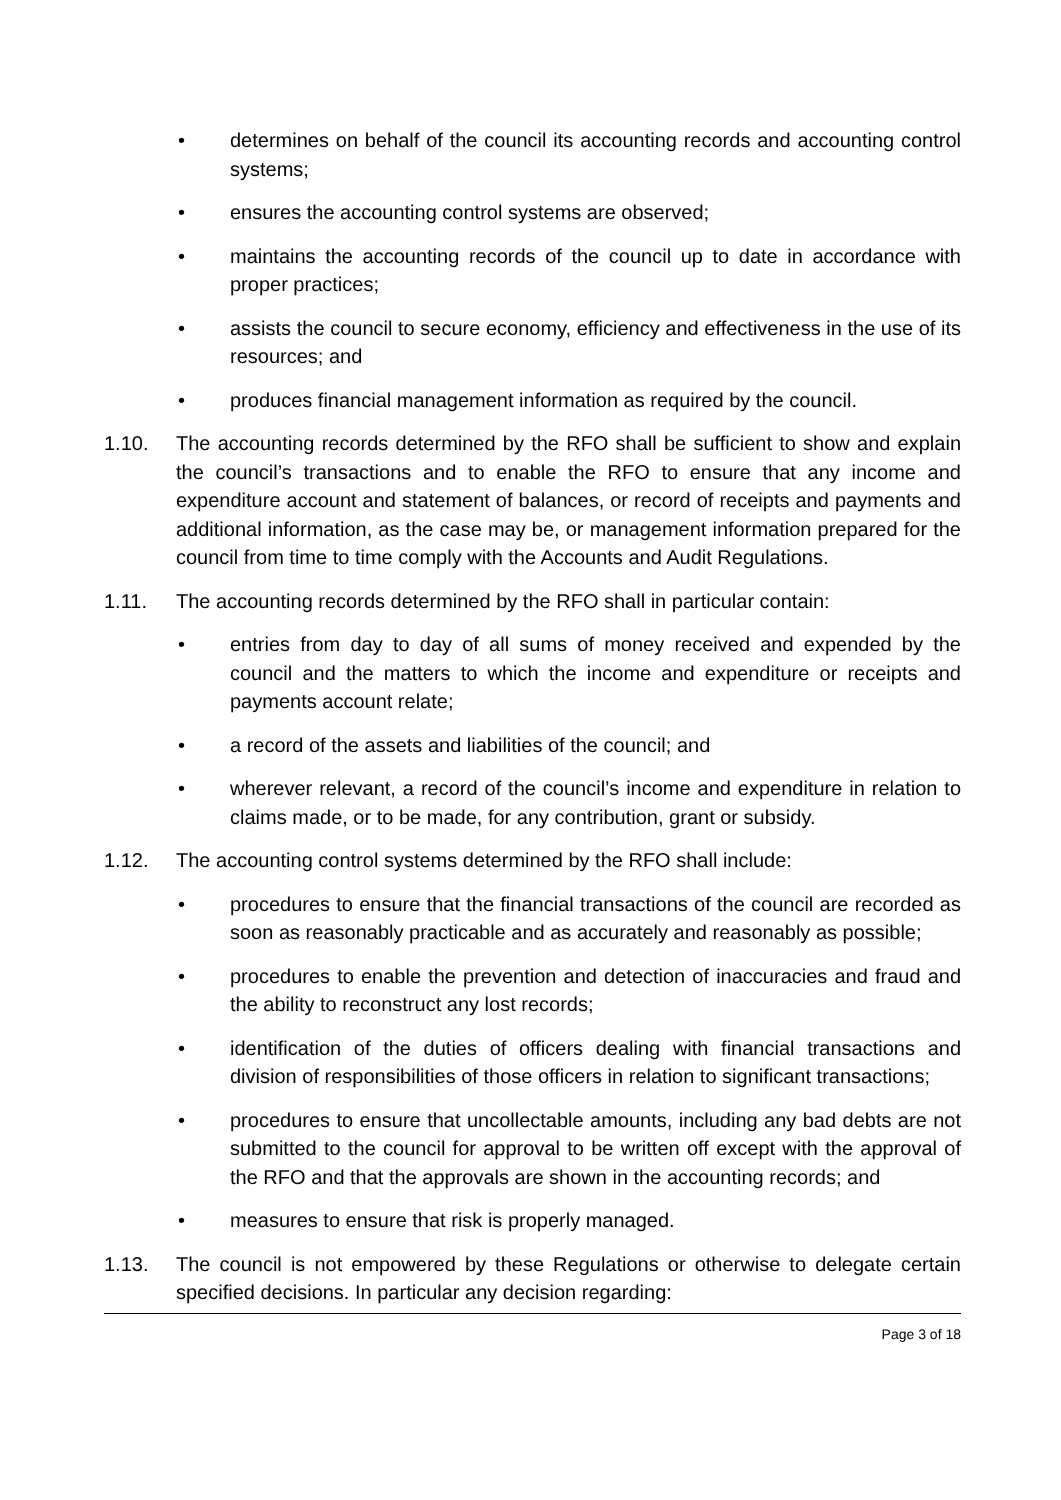• determines on behalf of the council its accounting records and accounting control systems;
• ensures the accounting control systems are observed;
• maintains the accounting records of the council up to date in accordance with proper practices;
• assists the council to secure economy, efficiency and effectiveness in the use of its resources; and
• produces financial management information as required by the council.
1.10. The accounting records determined by the RFO shall be sufficient to show and explain the council’s transactions and to enable the RFO to ensure that any income and expenditure account and statement of balances, or record of receipts and payments and additional information, as the case may be, or management information prepared for the council from time to time comply with the Accounts and Audit Regulations.
1.11. The accounting records determined by the RFO shall in particular contain:
• entries from day to day of all sums of money received and expended by the council and the matters to which the income and expenditure or receipts and payments account relate;
• a record of the assets and liabilities of the council; and
• wherever relevant, a record of the council’s income and expenditure in relation to claims made, or to be made, for any contribution, grant or subsidy.
1.12. The accounting control systems determined by the RFO shall include:
• procedures to ensure that the financial transactions of the council are recorded as soon as reasonably practicable and as accurately and reasonably as possible;
• procedures to enable the prevention and detection of inaccuracies and fraud and the ability to reconstruct any lost records;
• identification of the duties of officers dealing with financial transactions and division of responsibilities of those officers in relation to significant transactions;
• procedures to ensure that uncollectable amounts, including any bad debts are not submitted to the council for approval to be written off except with the approval of the RFO and that the approvals are shown in the accounting records; and
• measures to ensure that risk is properly managed.
1.13. The council is not empowered by these Regulations or otherwise to delegate certain specified decisions. In particular any decision regarding:
Page 3 of 18